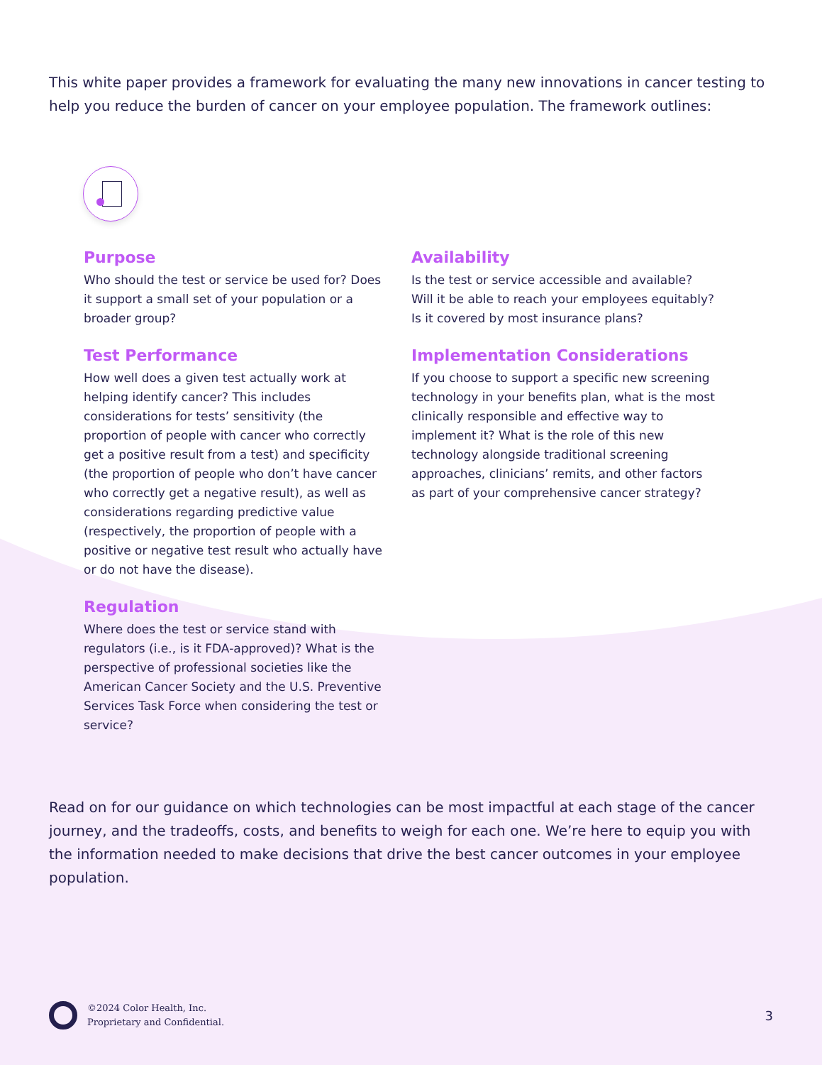This white paper provides a framework for evaluating the many new innovations in cancer testing to help you reduce the burden of cancer on your employee population. The framework outlines:
Purpose
Who should the test or service be used for? Does it support a small set of your population or a broader group?
Test Performance
How well does a given test actually work at helping identify cancer? This includes considerations for tests’ sensitivity (the proportion of people with cancer who correctly get a positive result from a test) and specificity (the proportion of people who don’t have cancer who correctly get a negative result), as well as considerations regarding predictive value (respectively, the proportion of people with a positive or negative test result who actually have or do not have the disease).
Regulation
Where does the test or service stand with regulators (i.e., is it FDA-approved)? What is the perspective of professional societies like the American Cancer Society and the U.S. Preventive Services Task Force when considering the test or service?
Availability
Is the test or service accessible and available? Will it be able to reach your employees equitably? Is it covered by most insurance plans?
Implementation Considerations
If you choose to support a specific new screening technology in your benefits plan, what is the most clinically responsible and effective way to implement it? What is the role of this new technology alongside traditional screening approaches, clinicians’ remits, and other factors as part of your comprehensive cancer strategy?
Read on for our guidance on which technologies can be most impactful at each stage of the cancer journey, and the tradeoffs, costs, and benefits to weigh for each one. We’re here to equip you with the information needed to make decisions that drive the best cancer outcomes in your employee population.
©2024 Color Health, Inc.
Proprietary and Confidential.
3